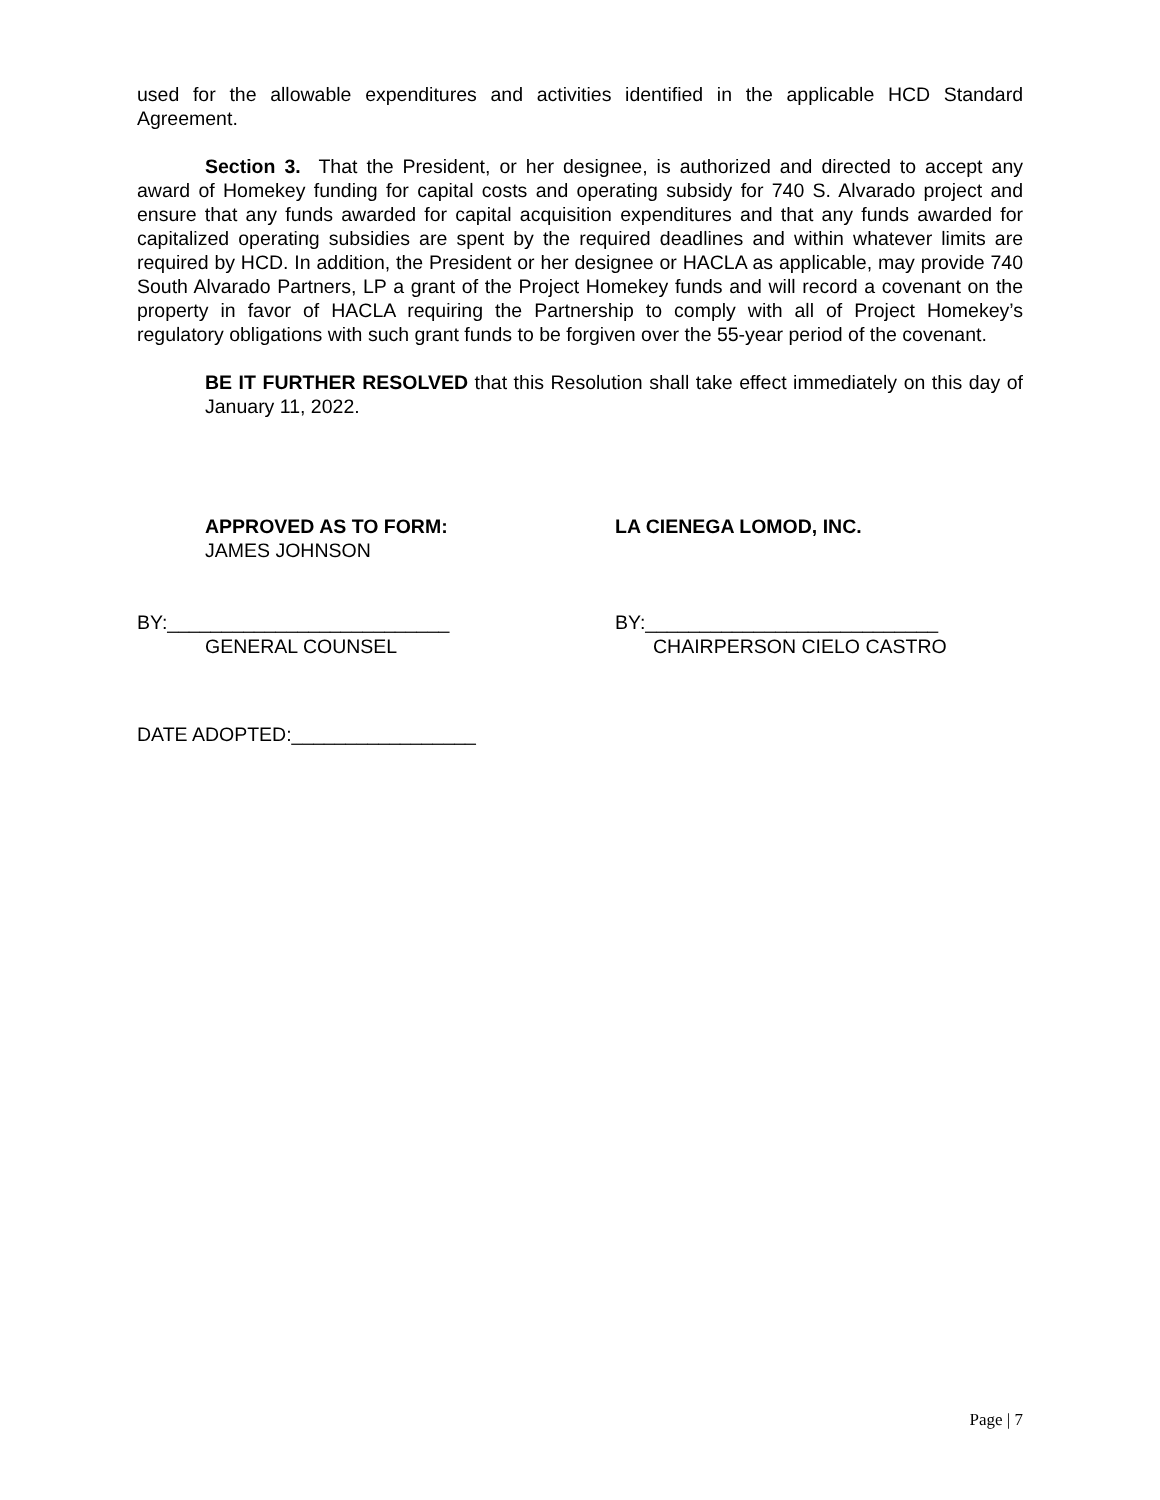used for the allowable expenditures and activities identified in the applicable HCD Standard Agreement.
Section 3. That the President, or her designee, is authorized and directed to accept any award of Homekey funding for capital costs and operating subsidy for 740 S. Alvarado project and ensure that any funds awarded for capital acquisition expenditures and that any funds awarded for capitalized operating subsidies are spent by the required deadlines and within whatever limits are required by HCD. In addition, the President or her designee or HACLA as applicable, may provide 740 South Alvarado Partners, LP a grant of the Project Homekey funds and will record a covenant on the property in favor of HACLA requiring the Partnership to comply with all of Project Homekey’s regulatory obligations with such grant funds to be forgiven over the 55-year period of the covenant.
BE IT FURTHER RESOLVED that this Resolution shall take effect immediately on this day of January 11, 2022.
APPROVED AS TO FORM:
JAMES JOHNSON
LA CIENEGA LOMOD, INC.
BY:__________________________
GENERAL COUNSEL
BY:___________________________
CHAIRPERSON CIELO CASTRO
DATE ADOPTED:_________________
Page | 7